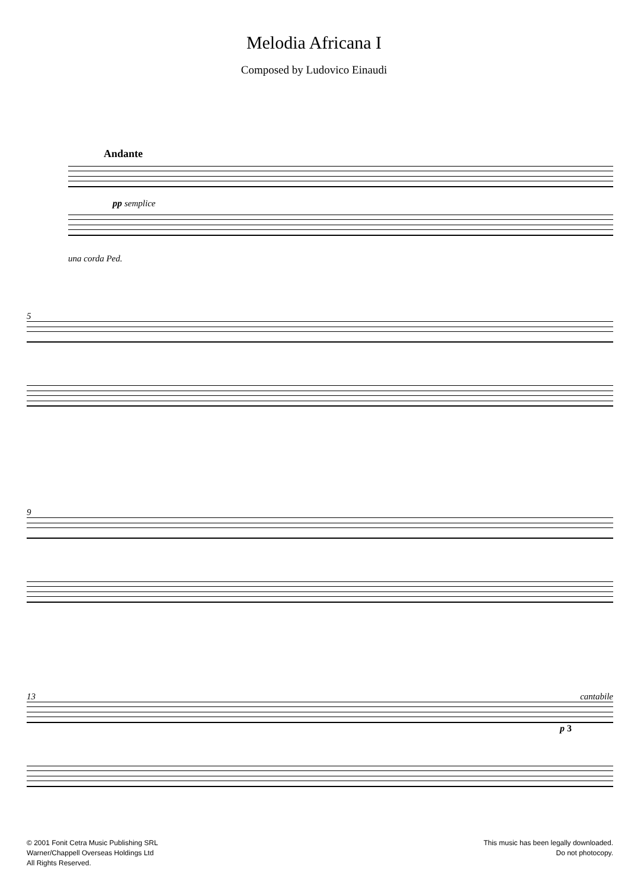Melodia Africana I
Composed by Ludovico Einaudi
Andante
pp semplice
una corda Ped.
5
9
13 cantabile
p 3
© 2001 Fonit Cetra Music Publishing SRL
Warner/Chappell Overseas Holdings Ltd
All Rights Reserved.
This music has been legally downloaded.
Do not photocopy.